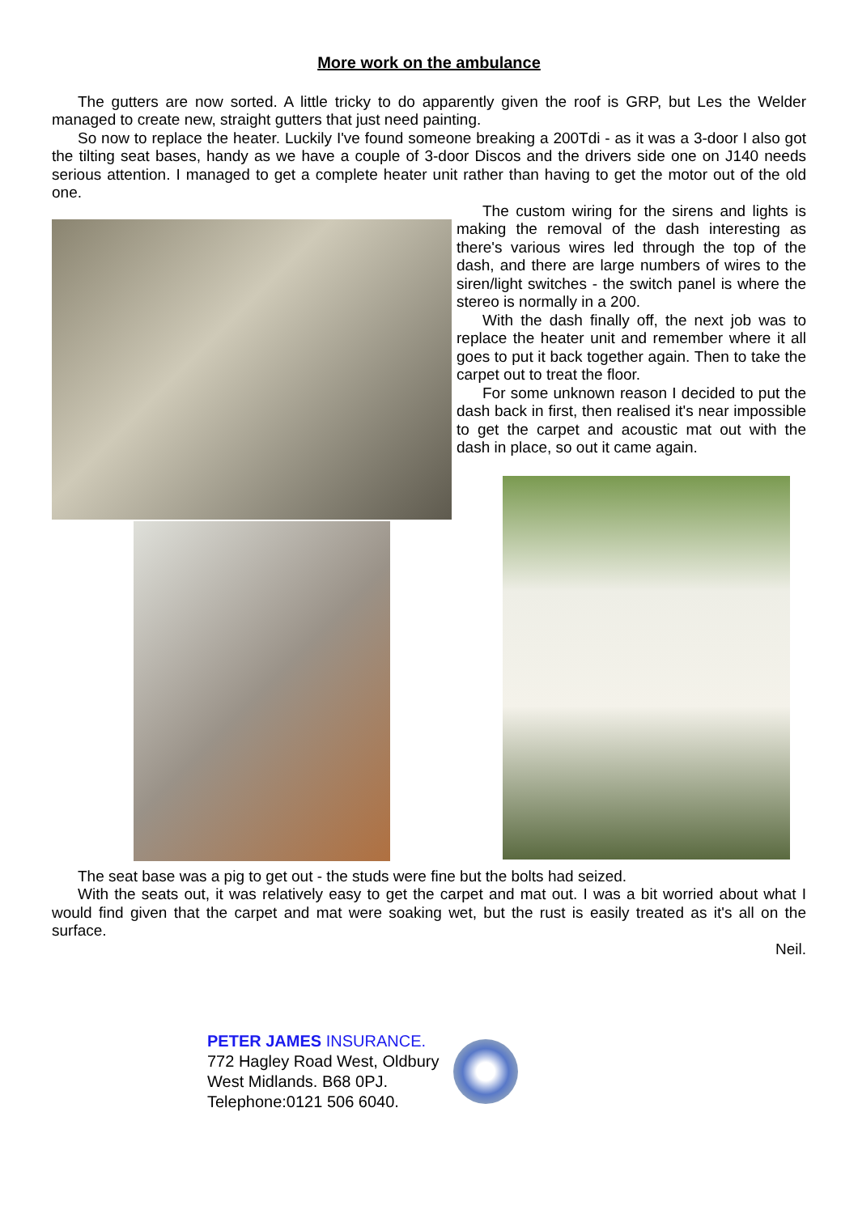More work on the ambulance
The gutters are now sorted. A little tricky to do apparently given the roof is GRP, but Les the Welder managed to create new, straight gutters that just need painting.
So now to replace the heater. Luckily I've found someone breaking a 200Tdi - as it was a 3-door I also got the tilting seat bases, handy as we have a couple of 3-door Discos and the drivers side one on J140 needs serious attention. I managed to get a complete heater unit rather than having to get the motor out of the old one.
The custom wiring for the sirens and lights is making the removal of the dash interesting as there's various wires led through the top of the dash, and there are large numbers of wires to the siren/light switches - the switch panel is where the stereo is normally in a 200.
With the dash finally off, the next job was to replace the heater unit and remember where it all goes to put it back together again. Then to take the carpet out to treat the floor.
For some unknown reason I decided to put the dash back in first, then realised it's near impossible to get the carpet and acoustic mat out with the dash in place, so out it came again.
The seat base was a pig to get out - the studs were fine but the bolts had seized.
With the seats out, it was relatively easy to get the carpet and mat out. I was a bit worried about what I would find given that the carpet and mat were soaking wet, but the rust is easily treated as it's all on the surface.
Neil.
PETER JAMES INSURANCE.
772 Hagley Road West, Oldbury
West Midlands. B68 0PJ.
Telephone:0121 506 6040.